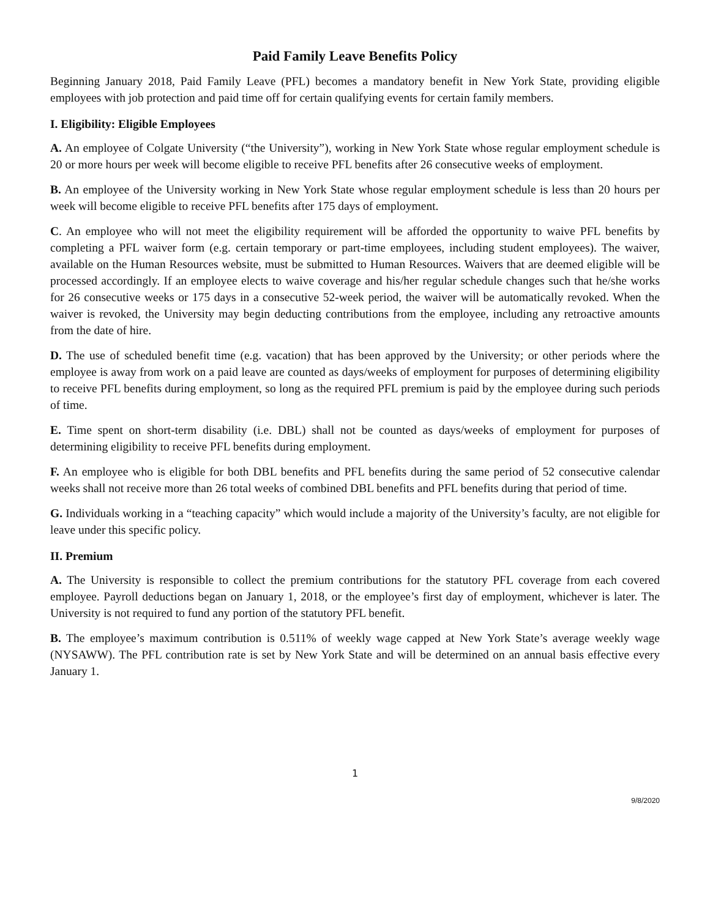Paid Family Leave Benefits Policy
Beginning January 2018, Paid Family Leave (PFL) becomes a mandatory benefit in New York State, providing eligible employees with job protection and paid time off for certain qualifying events for certain family members.
I. Eligibility: Eligible Employees
A. An employee of Colgate University (“the University”), working in New York State whose regular employment schedule is 20 or more hours per week will become eligible to receive PFL benefits after 26 consecutive weeks of employment.
B. An employee of the University working in New York State whose regular employment schedule is less than 20 hours per week will become eligible to receive PFL benefits after 175 days of employment.
C. An employee who will not meet the eligibility requirement will be afforded the opportunity to waive PFL benefits by completing a PFL waiver form (e.g. certain temporary or part-time employees, including student employees). The waiver, available on the Human Resources website, must be submitted to Human Resources. Waivers that are deemed eligible will be processed accordingly. If an employee elects to waive coverage and his/her regular schedule changes such that he/she works for 26 consecutive weeks or 175 days in a consecutive 52-week period, the waiver will be automatically revoked. When the waiver is revoked, the University may begin deducting contributions from the employee, including any retroactive amounts from the date of hire.
D. The use of scheduled benefit time (e.g. vacation) that has been approved by the University; or other periods where the employee is away from work on a paid leave are counted as days/weeks of employment for purposes of determining eligibility to receive PFL benefits during employment, so long as the required PFL premium is paid by the employee during such periods of time.
E. Time spent on short-term disability (i.e. DBL) shall not be counted as days/weeks of employment for purposes of determining eligibility to receive PFL benefits during employment.
F. An employee who is eligible for both DBL benefits and PFL benefits during the same period of 52 consecutive calendar weeks shall not receive more than 26 total weeks of combined DBL benefits and PFL benefits during that period of time.
G. Individuals working in a “teaching capacity” which would include a majority of the University’s faculty, are not eligible for leave under this specific policy.
II. Premium
A. The University is responsible to collect the premium contributions for the statutory PFL coverage from each covered employee. Payroll deductions began on January 1, 2018, or the employee’s first day of employment, whichever is later. The University is not required to fund any portion of the statutory PFL benefit.
B. The employee’s maximum contribution is 0.511% of weekly wage capped at New York State’s average weekly wage (NYSAWW). The PFL contribution rate is set by New York State and will be determined on an annual basis effective every January 1.
1
9/8/2020